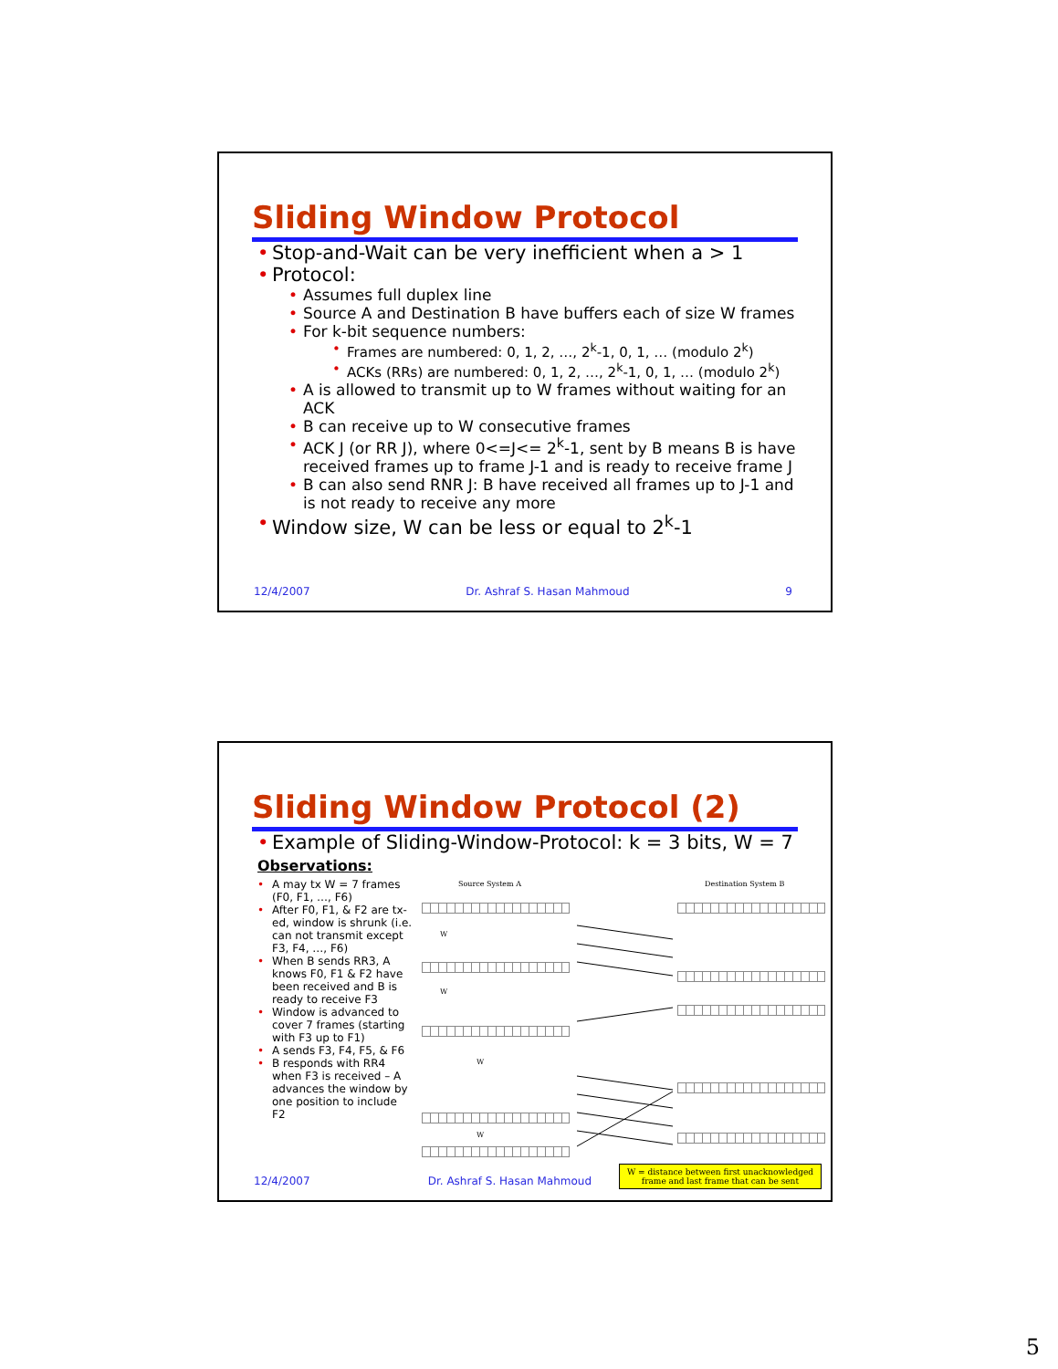Sliding Window Protocol
Stop-and-Wait can be very inefficient when a > 1
Protocol:
Assumes full duplex line
Source A and Destination B have buffers each of size W frames
For k-bit sequence numbers:
Frames are numbered: 0, 1, 2, …, 2<sup>k</sup>-1, 0, 1, … (modulo 2<sup>k</sup>)
ACKs (RRs) are numbered: 0, 1, 2, …, 2<sup>k</sup>-1, 0, 1, … (modulo 2<sup>k</sup>)
A is allowed to transmit up to W frames without waiting for an ACK
B can receive up to W consecutive frames
ACK J (or RR J), where 0<=J<= 2<sup>k</sup>-1, sent by B means B is have received frames up to frame J-1 and is ready to receive frame J
B can also send RNR J: B have received all frames up to J-1 and is not ready to receive any more
Window size, W can be less or equal to 2<sup>k</sup>-1
12/4/2007 Dr. Ashraf S. Hasan Mahmoud 9
Sliding Window Protocol (2)
Example of Sliding-Window-Protocol: k = 3 bits, W = 7
Observations:
A may tx W = 7 frames (F0, F1, …, F6)
After F0, F1, & F2 are tx-ed, window is shrunk (i.e. can not transmit except F3, F4, …, F6)
When B sends RR3, A knows F0, F1 & F2 have been received and B is ready to receive F3
Window is advanced to cover 7 frames (starting with F3 up to F1)
A sends F3, F4, F5, & F6
B responds with RR4 when F3 is received – A advances the window by one position to include F2
Source System A Destination System B
W
W
W
W
W = distance between first unacknowledged
frame and last frame that can be sent
12/4/2007 Dr. Ashraf S. Hasan Mahmoud
5